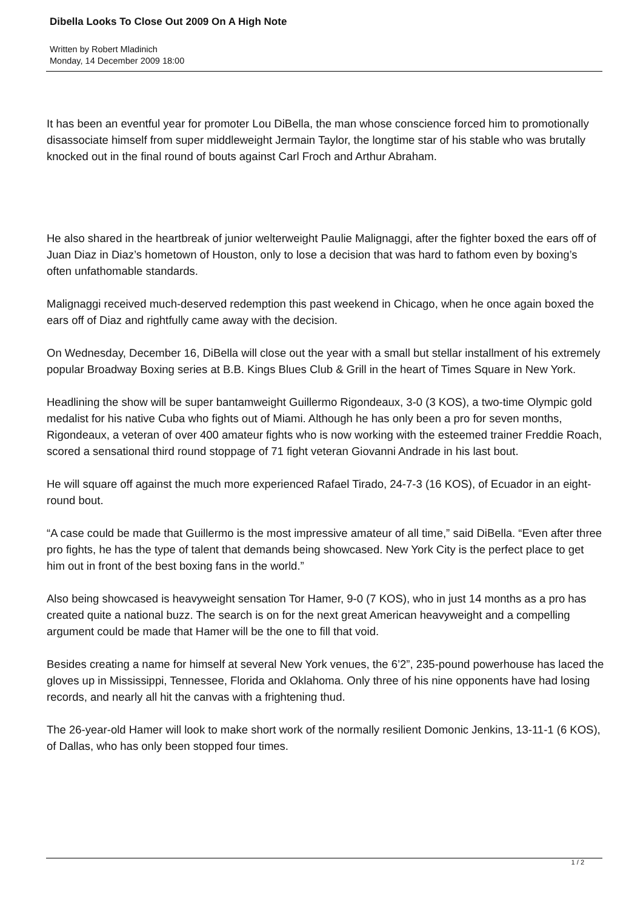Dibella Looks To Close Out 2009 On A High Note
Written by Robert Mladinich
Monday, 14 December 2009 18:00
It has been an eventful year for promoter Lou DiBella, the man whose conscience forced him to promotionally disassociate himself from super middleweight Jermain Taylor, the longtime star of his stable who was brutally knocked out in the final round of bouts against Carl Froch and Arthur Abraham.
He also shared in the heartbreak of junior welterweight Paulie Malignaggi, after the fighter boxed the ears off of Juan Diaz in Diaz’s hometown of Houston, only to lose a decision that was hard to fathom even by boxing’s often unfathomable standards.
Malignaggi received much-deserved redemption this past weekend in Chicago, when he once again boxed the ears off of Diaz and rightfully came away with the decision.
On Wednesday, December 16, DiBella will close out the year with a small but stellar installment of his extremely popular Broadway Boxing series at B.B. Kings Blues Club & Grill in the heart of Times Square in New York.
Headlining the show will be super bantamweight Guillermo Rigondeaux, 3-0 (3 KOS), a two-time Olympic gold medalist for his native Cuba who fights out of Miami. Although he has only been a pro for seven months, Rigondeaux, a veteran of over 400 amateur fights who is now working with the esteemed trainer Freddie Roach, scored a sensational third round stoppage of 71 fight veteran Giovanni Andrade in his last bout.
He will square off against the much more experienced Rafael Tirado, 24-7-3 (16 KOS), of Ecuador in an eight-round bout.
“A case could be made that Guillermo is the most impressive amateur of all time,” said DiBella. “Even after three pro fights, he has the type of talent that demands being showcased. New York City is the perfect place to get him out in front of the best boxing fans in the world.”
Also being showcased is heavyweight sensation Tor Hamer, 9-0 (7 KOS), who in just 14 months as a pro has created quite a national buzz. The search is on for the next great American heavyweight and a compelling argument could be made that Hamer will be the one to fill that void.
Besides creating a name for himself at several New York venues, the 6’2”, 235-pound powerhouse has laced the gloves up in Mississippi, Tennessee, Florida and Oklahoma. Only three of his nine opponents have had losing records, and nearly all hit the canvas with a frightening thud.
The 26-year-old Hamer will look to make short work of the normally resilient Domonic Jenkins, 13-11-1 (6 KOS), of Dallas, who has only been stopped four times.
1 / 2